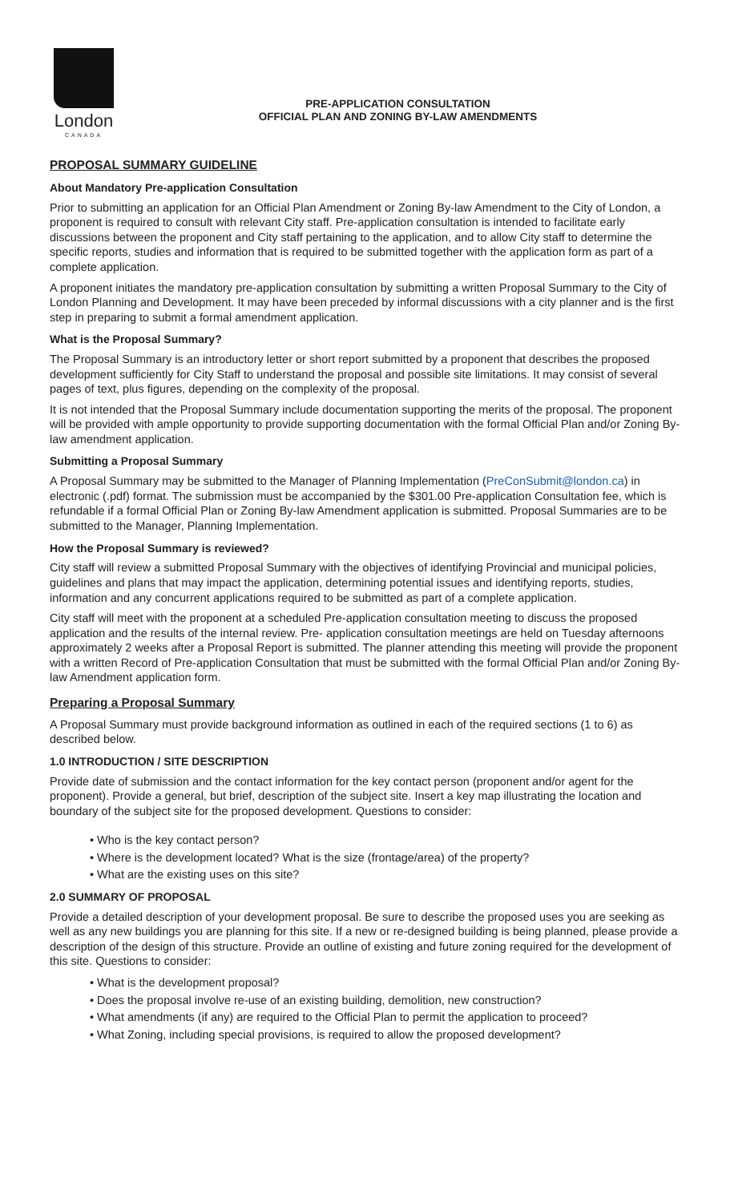London
CANADA
PRE-APPLICATION CONSULTATION
OFFICIAL PLAN AND ZONING BY-LAW AMENDMENTS
PROPOSAL SUMMARY GUIDELINE
About Mandatory Pre-application Consultation
Prior to submitting an application for an Official Plan Amendment or Zoning By-law Amendment to the City of London, a proponent is required to consult with relevant City staff. Pre-application consultation is intended to facilitate early discussions between the proponent and City staff pertaining to the application, and to allow City staff to determine the specific reports, studies and information that is required to be submitted together with the application form as part of a complete application.
A proponent initiates the mandatory pre-application consultation by submitting a written Proposal Summary to the City of London Planning and Development. It may have been preceded by informal discussions with a city planner and is the first step in preparing to submit a formal amendment application.
What is the Proposal Summary?
The Proposal Summary is an introductory letter or short report submitted by a proponent that describes the proposed development sufficiently for City Staff to understand the proposal and possible site limitations. It may consist of several pages of text, plus figures, depending on the complexity of the proposal.
It is not intended that the Proposal Summary include documentation supporting the merits of the proposal. The proponent will be provided with ample opportunity to provide supporting documentation with the formal Official Plan and/or Zoning By-law amendment application.
Submitting a Proposal Summary
A Proposal Summary may be submitted to the Manager of Planning Implementation (PreConSubmit@london.ca) in electronic (.pdf) format. The submission must be accompanied by the $301.00 Pre-application Consultation fee, which is refundable if a formal Official Plan or Zoning By-law Amendment application is submitted. Proposal Summaries are to be submitted to the Manager, Planning Implementation.
How the Proposal Summary is reviewed?
City staff will review a submitted Proposal Summary with the objectives of identifying Provincial and municipal policies, guidelines and plans that may impact the application, determining potential issues and identifying reports, studies, information and any concurrent applications required to be submitted as part of a complete application.
City staff will meet with the proponent at a scheduled Pre-application consultation meeting to discuss the proposed application and the results of the internal review. Pre- application consultation meetings are held on Tuesday afternoons approximately 2 weeks after a Proposal Report is submitted. The planner attending this meeting will provide the proponent with a written Record of Pre-application Consultation that must be submitted with the formal Official Plan and/or Zoning By-law Amendment application form.
Preparing a Proposal Summary
A Proposal Summary must provide background information as outlined in each of the required sections (1 to 6) as described below.
1.0 INTRODUCTION / SITE DESCRIPTION
Provide date of submission and the contact information for the key contact person (proponent and/or agent for the proponent). Provide a general, but brief, description of the subject site. Insert a key map illustrating the location and boundary of the subject site for the proposed development. Questions to consider:
• Who is the key contact person?
• Where is the development located? What is the size (frontage/area) of the property?
• What are the existing uses on this site?
2.0 SUMMARY OF PROPOSAL
Provide a detailed description of your development proposal. Be sure to describe the proposed uses you are seeking as well as any new buildings you are planning for this site. If a new or re-designed building is being planned, please provide a description of the design of this structure. Provide an outline of existing and future zoning required for the development of this site. Questions to consider:
• What is the development proposal?
• Does the proposal involve re-use of an existing building, demolition, new construction?
• What amendments (if any) are required to the Official Plan to permit the application to proceed?
• What Zoning, including special provisions, is required to allow the proposed development?